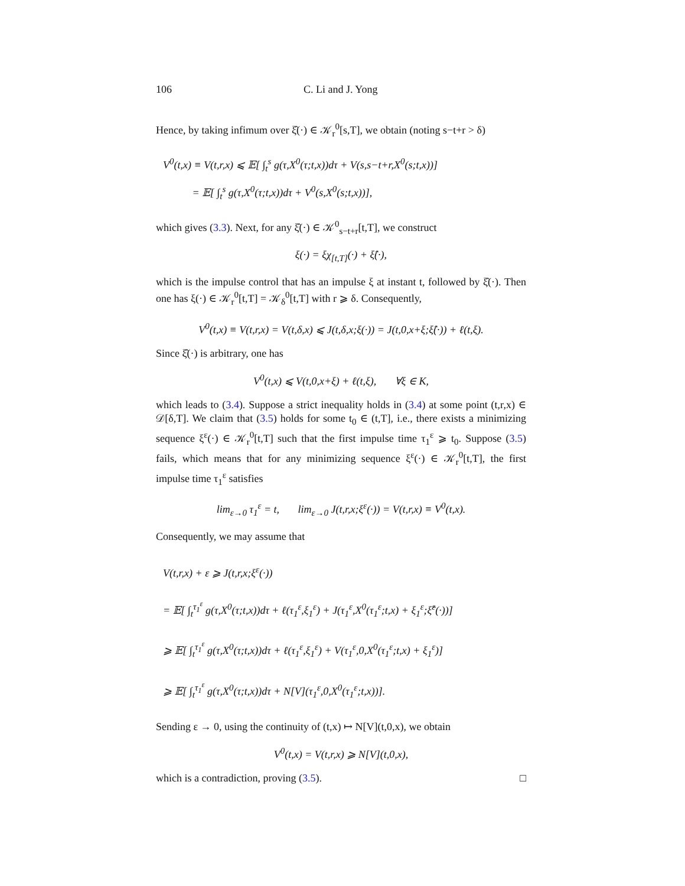106 C. Li and J. Yong
Hence, by taking infimum over ξ̂(·) ∈ 𝒦<sub>r</sub><sup>0</sup>[s,T], we obtain (noting s−t+r > δ)
V<sup>0</sup>(t,x) ≡ V(t,r,x) ⩽ 𝔼[ ∫<sub>t</sub><sup>s</sup> g(τ,X<sup>0</sup>(τ;t,x))dτ + V(s,s−t+r,X<sup>0</sup>(s;t,x))]
= 𝔼[ ∫<sub>t</sub><sup>s</sup> g(τ,X<sup>0</sup>(τ;t,x))dτ + V<sup>0</sup>(s,X<sup>0</sup>(s;t,x))],
which gives (3.3). Next, for any ξ̂(·) ∈ 𝒦<sup>0</sup><sub>s−t+r</sub>[t,T], we construct
ξ(·) = ξχ<sub>[t,T]</sub>(·) + ξ̂(·),
which is the impulse control that has an impulse ξ at instant t, followed by ξ̂(·). Then one has ξ(·) ∈ 𝒦<sub>r</sub><sup>0</sup>[t,T] = 𝒦<sub>δ</sub><sup>0</sup>[t,T] with r ⩾ δ. Consequently,
V<sup>0</sup>(t,x) ≡ V(t,r,x) = V(t,δ,x) ⩽ J(t,δ,x;ξ(·)) = J(t,0,x+ξ;ξ̂(·)) + ℓ(t,ξ).
Since ξ̂(·) is arbitrary, one has
V<sup>0</sup>(t,x) ⩽ V(t,0,x+ξ) + ℓ(t,ξ), ∀ξ ∈ K,
which leads to (3.4). Suppose a strict inequality holds in (3.4) at some point (t,r,x) ∈ 𝒟[δ,T]. We claim that (3.5) holds for some t<sub>0</sub> ∈ (t,T], i.e., there exists a minimizing sequence ξ<sup>ε</sup>(·) ∈ 𝒦<sub>r</sub><sup>0</sup>[t,T] such that the first impulse time τ<sub>1</sub><sup>ε</sup> ⩾ t<sub>0</sub>. Suppose (3.5) fails, which means that for any minimizing sequence ξ<sup>ε</sup>(·) ∈ 𝒦<sub>r</sub><sup>0</sup>[t,T], the first impulse time τ<sub>1</sub><sup>ε</sup> satisfies
lim<sub>ε→0</sub> τ<sub>1</sub><sup>ε</sup> = t, lim<sub>ε→0</sub> J(t,r,x;ξ<sup>ε</sup>(·)) = V(t,r,x) ≡ V<sup>0</sup>(t,x).
Consequently, we may assume that
V(t,r,x) + ε ⩾ J(t,r,x;ξ<sup>ε</sup>(·))
= 𝔼[ ∫<sub>t</sub><sup>τ<sub>1</sub><sup>ε</sup></sup> g(τ,X<sup>0</sup>(τ;t,x))dτ + ℓ(τ<sub>1</sub><sup>ε</sup>,ξ<sub>1</sub><sup>ε</sup>) + J(τ<sub>1</sub><sup>ε</sup>,X<sup>0</sup>(τ<sub>1</sub><sup>ε</sup>;t,x) + ξ<sub>1</sub><sup>ε</sup>;ξ̂<sup>ε</sup>(·))]
⩾ 𝔼[ ∫<sub>t</sub><sup>τ<sub>1</sub><sup>ε</sup></sup> g(τ,X<sup>0</sup>(τ;t,x))dτ + ℓ(τ<sub>1</sub><sup>ε</sup>,ξ<sub>1</sub><sup>ε</sup>) + V(τ<sub>1</sub><sup>ε</sup>,0,X<sup>0</sup>(τ<sub>1</sub><sup>ε</sup>;t,x) + ξ<sub>1</sub><sup>ε</sup>)]
⩾ 𝔼[ ∫<sub>t</sub><sup>τ<sub>1</sub><sup>ε</sup></sup> g(τ,X<sup>0</sup>(τ;t,x))dτ + N[V](τ<sub>1</sub><sup>ε</sup>,0,X<sup>0</sup>(τ<sub>1</sub><sup>ε</sup>;t,x))].
Sending ε → 0, using the continuity of (t,x) ↦ N[V](t,0,x), we obtain
V<sup>0</sup>(t,x) = V(t,r,x) ⩾ N[V](t,0,x),
which is a contradiction, proving (3.5). □